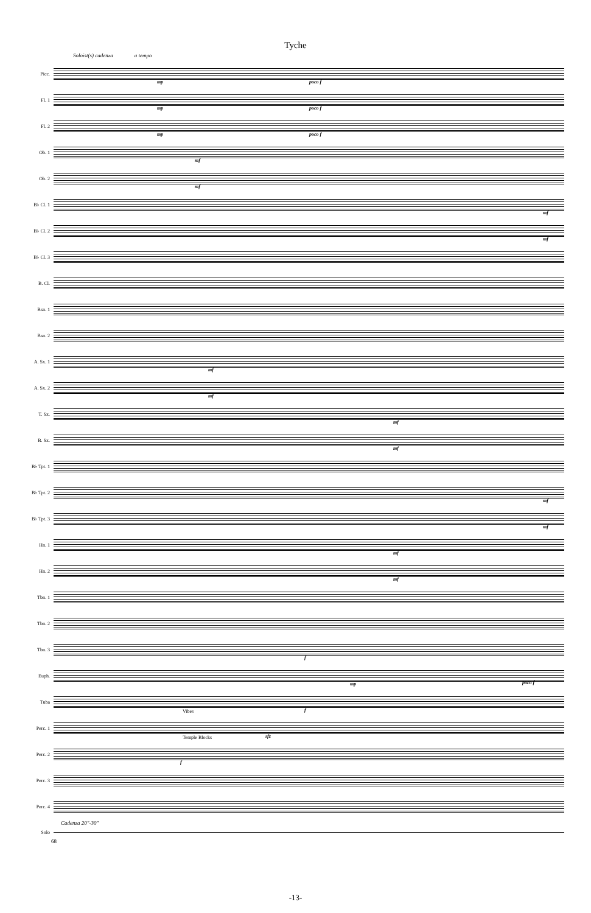Tyche
Soloist(s) cadenza a tempo
Picc.
mp poco f
Fl. 1
mp poco f
Fl. 2
mp poco f
Ob. 1
mf
Ob. 2
mf
B♭ Cl. 1
mf
B♭ Cl. 2
mf
B♭ Cl. 3
B. Cl.
Bsn. 1
Bsn. 2
A. Sx. 1
mf
A. Sx. 2
mf
T. Sx.
mf
B. Sx.
mf
B♭ Tpt. 1
B♭ Tpt. 2
mf
B♭ Tpt. 3
mf
Hn. 1
mf
Hn. 2
mf
Tbn. 1
Tbn. 2
Tbn. 3
f
Euph.
mp poco f
Tuba
f Vibes
Perc. 1
sfz Temple Blocks
Perc. 2
f
Perc. 3
Perc. 4
Cadenza 20"-30"
Solo
68
-13-